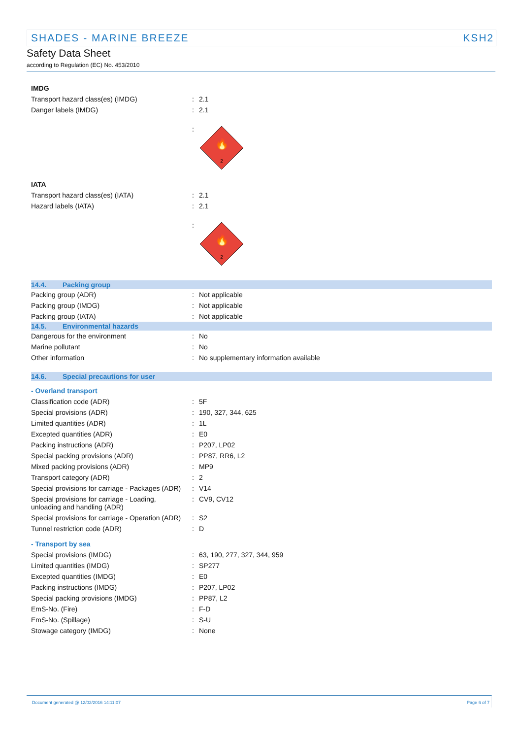SHADES - MARINE BREEZE KSH2
Safety Data Sheet
according to Regulation (EC) No. 453/2010
| IMDG | | |
| Transport hazard class(es) (IMDG) | : | 2.1 |
| Danger labels (IMDG) | : | 2.1 |
| | : | 🔥 2 |
| IATA | | |
| Transport hazard class(es) (IATA) | : | 2.1 |
| Hazard labels (IATA) | : | 2.1 |
| | : | 🔥 2 |
| 14.4. Packing group | | |
| Packing group (ADR) | : | Not applicable |
| Packing group (IMDG) | : | Not applicable |
| Packing group (IATA) | : | Not applicable |
| 14.5. Environmental hazards | | |
| Dangerous for the environment | : | No |
| Marine pollutant | : | No |
| Other information | : | No supplementary information available |
| 14.6. Special precautions for user | | |
| - Overland transport | | |
| Classification code (ADR) | : | 5F |
| Special provisions (ADR) | : | 190, 327, 344, 625 |
| Limited quantities (ADR) | : | 1L |
| Excepted quantities (ADR) | : | E0 |
| Packing instructions (ADR) | : | P207, LP02 |
| Special packing provisions (ADR) | : | PP87, RR6, L2 |
| Mixed packing provisions (ADR) | : | MP9 |
| Transport category (ADR) | : | 2 |
| Special provisions for carriage - Packages (ADR) | : | V14 |
| Special provisions for carriage - Loading, unloading and handling (ADR) | : | CV9, CV12 |
| Special provisions for carriage - Operation (ADR) | : | S2 |
| Tunnel restriction code (ADR) | : | D |
| - Transport by sea | | |
| Special provisions (IMDG) | : | 63, 190, 277, 327, 344, 959 |
| Limited quantities (IMDG) | : | SP277 |
| Excepted quantities (IMDG) | : | E0 |
| Packing instructions (IMDG) | : | P207, LP02 |
| Special packing provisions (IMDG) | : | PP87, L2 |
| EmS-No. (Fire) | : | F-D |
| EmS-No. (Spillage) | : | S-U |
| Stowage category (IMDG) | : | None |
Document generated @ 12/02/2016 14:11:07 Page 6 of 7